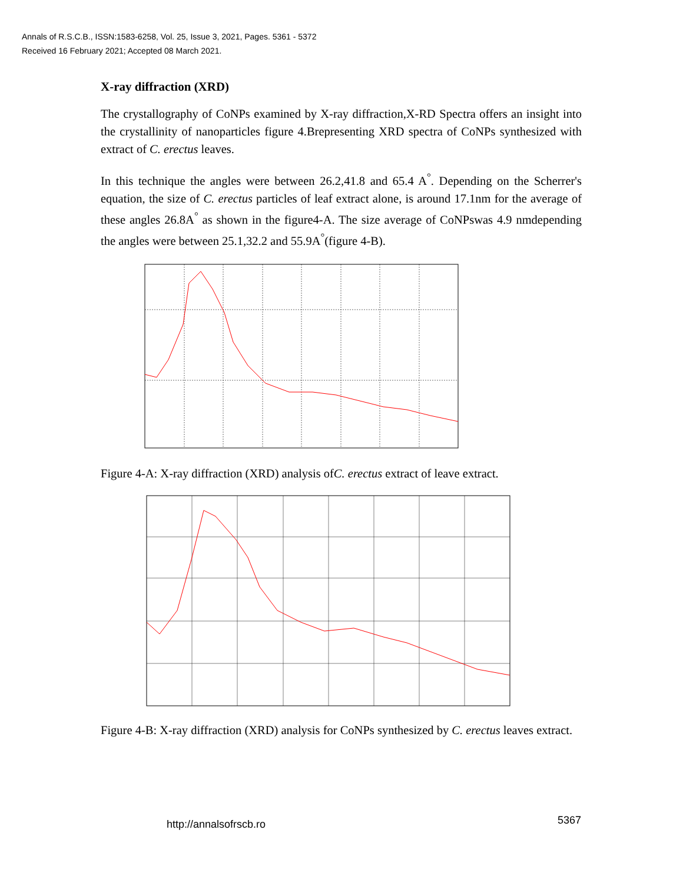Annals of R.S.C.B., ISSN:1583-6258, Vol. 25, Issue 3, 2021, Pages. 5361 - 5372
Received 16 February 2021; Accepted 08 March 2021.
X-ray diffraction (XRD)
The crystallography of CoNPs examined by X-ray diffraction,X-RD Spectra offers an insight into the crystallinity of nanoparticles figure 4.Brepresenting XRD spectra of CoNPs synthesized with extract of C. erectus leaves.
In this technique the angles were between 26.2,41.8 and 65.4 A<sup>°</sup>. Depending on the Scherrer's equation, the size of C. erectus particles of leaf extract alone, is around 17.1nm for the average of these angles 26.8A<sup>°</sup> as shown in the figure4-A. The size average of CoNPswas 4.9 nmdepending the angles were between 25.1,32.2 and 55.9A<sup>°</sup>(figure 4-B).
Figure 4-A: X-ray diffraction (XRD) analysis ofC. erectus extract of leave extract.
Figure 4-B: X-ray diffraction (XRD) analysis for CoNPs synthesized by C. erectus leaves extract.
5367
http://annalsofrscb.ro